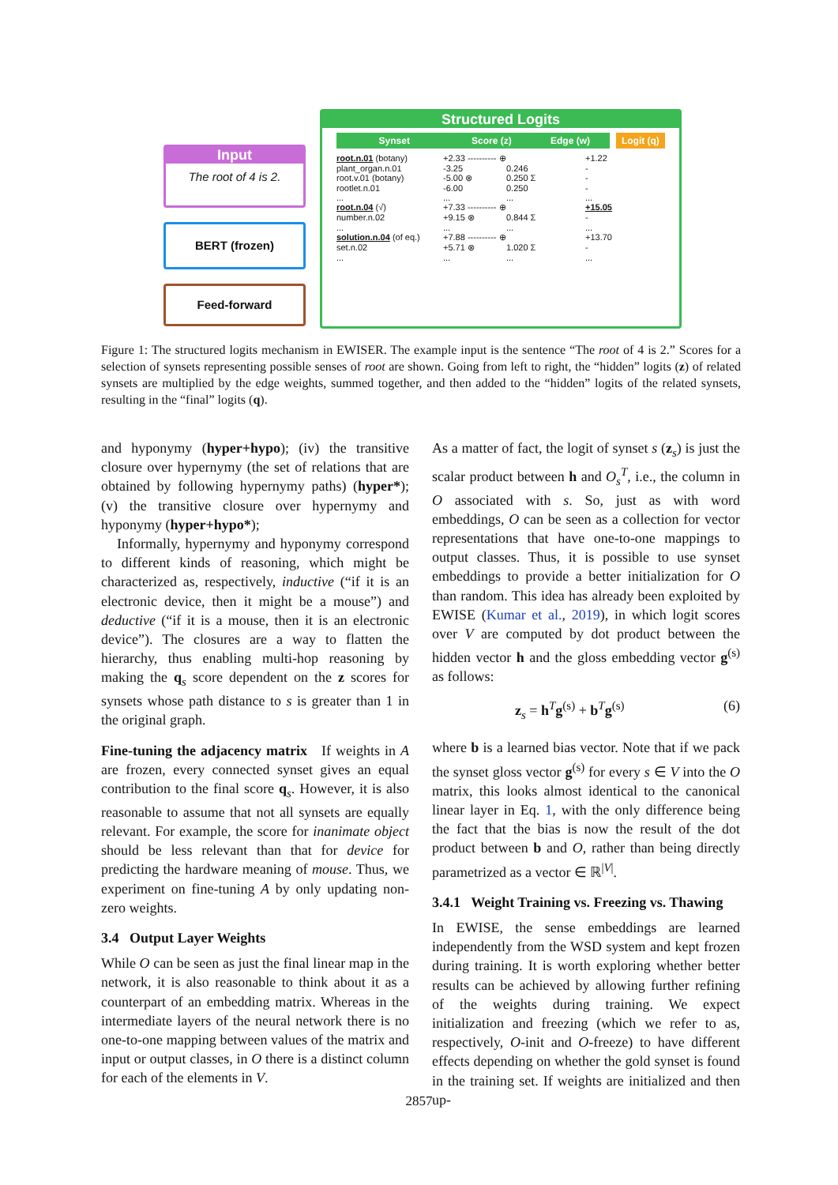Input
The root of 4 is 2.
BERT (frozen)
Feed-forward
Structured Logits
Synset Score (z) Edge (w) Logit (q)
root.n.01 (botany) +2.33 ---------- ⊕ +1.22
plant_organ.n.01 -3.25 0.246 -
root.v.01 (botany) -5.00 ⊗ 0.250 Σ -
rootlet.n.01 -6.00 0.250 -
............
root.n.04 (√) +7.33 ---------- ⊕ +15.05
number.n.02 +9.15 ⊗ 0.844 Σ -
............
solution.n.04 (of eq.) +7.88 ---------- ⊕ +13.70
set.n.02 +5.71 ⊗ 1.020 Σ -
............
Figure 1: The structured logits mechanism in EWISER. The example input is the sentence “The root of 4 is 2.” Scores for a selection of synsets representing possible senses of root are shown. Going from left to right, the “hidden” logits (z) of related synsets are multiplied by the edge weights, summed together, and then added to the “hidden” logits of the related synsets, resulting in the “final” logits (q).
and hyponymy (hyper+hypo); (iv) the transitive closure over hypernymy (the set of relations that are obtained by following hypernymy paths) (hyper*); (v) the transitive closure over hypernymy and hyponymy (hyper+hypo*);
Informally, hypernymy and hyponymy correspond to different kinds of reasoning, which might be characterized as, respectively, inductive (“if it is an electronic device, then it might be a mouse”) and deductive (“if it is a mouse, then it is an electronic device”). The closures are a way to flatten the hierarchy, thus enabling multi-hop reasoning by making the q<sub>s</sub> score dependent on the z scores for synsets whose path distance to s is greater than 1 in the original graph.
Fine-tuning the adjacency matrix If weights in A are frozen, every connected synset gives an equal contribution to the final score q<sub>s</sub>. However, it is also reasonable to assume that not all synsets are equally relevant. For example, the score for inanimate object should be less relevant than that for device for predicting the hardware meaning of mouse. Thus, we experiment on fine-tuning A by only updating non-zero weights.
3.4 Output Layer Weights
While O can be seen as just the final linear map in the network, it is also reasonable to think about it as a counterpart of an embedding matrix. Whereas in the intermediate layers of the neural network there is no one-to-one mapping between values of the matrix and input or output classes, in O there is a distinct column for each of the elements in V.
As a matter of fact, the logit of synset s (z<sub>s</sub>) is just the scalar product between h and O<sub>s</sub><sup>T</sup>, i.e., the column in O associated with s. So, just as with word embeddings, O can be seen as a collection for vector representations that have one-to-one mappings to output classes. Thus, it is possible to use synset embeddings to provide a better initialization for O than random. This idea has already been exploited by EWISE (Kumar et al., 2019), in which logit scores over V are computed by dot product between the hidden vector h and the gloss embedding vector g<sup>(s)</sup> as follows:
z<sub>s</sub> = h<sup>T</sup>g<sup>(s)</sup> + b<sup>T</sup>g<sup>(s)</sup> (6)
where b is a learned bias vector. Note that if we pack the synset gloss vector g<sup>(s)</sup> for every s ∈ V into the O matrix, this looks almost identical to the canonical linear layer in Eq. 1, with the only difference being the fact that the bias is now the result of the dot product between b and O, rather than being directly parametrized as a vector ∈ ℝ<sup>|V|</sup>.
3.4.1 Weight Training vs. Freezing vs. Thawing
In EWISE, the sense embeddings are learned independently from the WSD system and kept frozen during training. It is worth exploring whether better results can be achieved by allowing further refining of the weights during training. We expect initialization and freezing (which we refer to as, respectively, O-init and O-freeze) to have different effects depending on whether the gold synset is found in the training set. If weights are initialized and then up-
2857